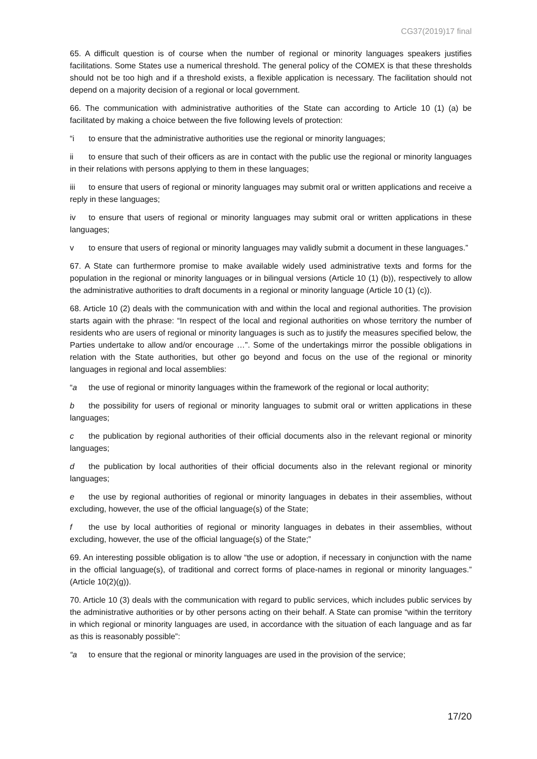CG37(2019)17 final
65. A difficult question is of course when the number of regional or minority languages speakers justifies facilitations. Some States use a numerical threshold. The general policy of the COMEX is that these thresholds should not be too high and if a threshold exists, a flexible application is necessary. The facilitation should not depend on a majority decision of a regional or local government.
66. The communication with administrative authorities of the State can according to Article 10 (1) (a) be facilitated by making a choice between the five following levels of protection:
“i to ensure that the administrative authorities use the regional or minority languages;
ii to ensure that such of their officers as are in contact with the public use the regional or minority languages in their relations with persons applying to them in these languages;
iii to ensure that users of regional or minority languages may submit oral or written applications and receive a reply in these languages;
iv to ensure that users of regional or minority languages may submit oral or written applications in these languages;
v to ensure that users of regional or minority languages may validly submit a document in these languages.”
67. A State can furthermore promise to make available widely used administrative texts and forms for the population in the regional or minority languages or in bilingual versions (Article 10 (1) (b)), respectively to allow the administrative authorities to draft documents in a regional or minority language (Article 10 (1) (c)).
68. Article 10 (2) deals with the communication with and within the local and regional authorities. The provision starts again with the phrase: “In respect of the local and regional authorities on whose territory the number of residents who are users of regional or minority languages is such as to justify the measures specified below, the Parties undertake to allow and/or encourage …”. Some of the undertakings mirror the possible obligations in relation with the State authorities, but other go beyond and focus on the use of the regional or minority languages in regional and local assemblies:
“a the use of regional or minority languages within the framework of the regional or local authority;
b the possibility for users of regional or minority languages to submit oral or written applications in these languages;
c the publication by regional authorities of their official documents also in the relevant regional or minority languages;
d the publication by local authorities of their official documents also in the relevant regional or minority languages;
e the use by regional authorities of regional or minority languages in debates in their assemblies, without excluding, however, the use of the official language(s) of the State;
f the use by local authorities of regional or minority languages in debates in their assemblies, without excluding, however, the use of the official language(s) of the State;”
69. An interesting possible obligation is to allow “the use or adoption, if necessary in conjunction with the name in the official language(s), of traditional and correct forms of place-names in regional or minority languages.” (Article 10(2)(g)).
70. Article 10 (3) deals with the communication with regard to public services, which includes public services by the administrative authorities or by other persons acting on their behalf. A State can promise “within the territory in which regional or minority languages are used, in accordance with the situation of each language and as far as this is reasonably possible”:
“a to ensure that the regional or minority languages are used in the provision of the service;
17/20